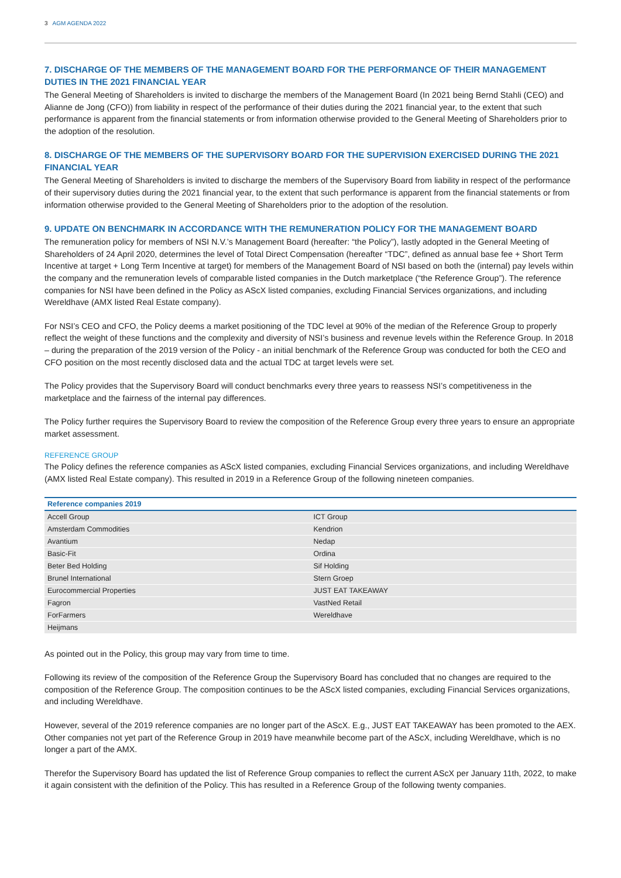3 AGM AGENDA 2022
7. DISCHARGE OF THE MEMBERS OF THE MANAGEMENT BOARD FOR THE PERFORMANCE OF THEIR MANAGEMENT DUTIES IN THE 2021 FINANCIAL YEAR
The General Meeting of Shareholders is invited to discharge the members of the Management Board (In 2021 being Bernd Stahli (CEO) and Alianne de Jong (CFO)) from liability in respect of the performance of their duties during the 2021 financial year, to the extent that such performance is apparent from the financial statements or from information otherwise provided to the General Meeting of Shareholders prior to the adoption of the resolution.
8. DISCHARGE OF THE MEMBERS OF THE SUPERVISORY BOARD FOR THE SUPERVISION EXERCISED DURING THE 2021 FINANCIAL YEAR
The General Meeting of Shareholders is invited to discharge the members of the Supervisory Board from liability in respect of the performance of their supervisory duties during the 2021 financial year, to the extent that such performance is apparent from the financial statements or from information otherwise provided to the General Meeting of Shareholders prior to the adoption of the resolution.
9. UPDATE ON BENCHMARK IN ACCORDANCE WITH THE REMUNERATION POLICY FOR THE MANAGEMENT BOARD
The remuneration policy for members of NSI N.V.’s Management Board (hereafter: “the Policy”), lastly adopted in the General Meeting of Shareholders of 24 April 2020, determines the level of Total Direct Compensation (hereafter “TDC”, defined as annual base fee + Short Term Incentive at target + Long Term Incentive at target) for members of the Management Board of NSI based on both the (internal) pay levels within the company and the remuneration levels of comparable listed companies in the Dutch marketplace (“the Reference Group”). The reference companies for NSI have been defined in the Policy as AScX listed companies, excluding Financial Services organizations, and including Wereldhave (AMX listed Real Estate company).
For NSI’s CEO and CFO, the Policy deems a market positioning of the TDC level at 90% of the median of the Reference Group to properly reflect the weight of these functions and the complexity and diversity of NSI’s business and revenue levels within the Reference Group. In 2018 – during the preparation of the 2019 version of the Policy - an initial benchmark of the Reference Group was conducted for both the CEO and CFO position on the most recently disclosed data and the actual TDC at target levels were set.
The Policy provides that the Supervisory Board will conduct benchmarks every three years to reassess NSI’s competitiveness in the marketplace and the fairness of the internal pay differences.
The Policy further requires the Supervisory Board to review the composition of the Reference Group every three years to ensure an appropriate market assessment.
REFERENCE GROUP
The Policy defines the reference companies as AScX listed companies, excluding Financial Services organizations, and including Wereldhave (AMX listed Real Estate company). This resulted in 2019 in a Reference Group of the following nineteen companies.
| Reference companies 2019 | |
| --- | --- |
| Accell Group | ICT Group |
| Amsterdam Commodities | Kendrion |
| Avantium | Nedap |
| Basic-Fit | Ordina |
| Beter Bed Holding | Sif Holding |
| Brunel International | Stern Groep |
| Eurocommercial Properties | JUST EAT TAKEAWAY |
| Fagron | VastNed Retail |
| ForFarmers | Wereldhave |
| Heijmans | |
As pointed out in the Policy, this group may vary from time to time.
Following its review of the composition of the Reference Group the Supervisory Board has concluded that no changes are required to the composition of the Reference Group. The composition continues to be the AScX listed companies, excluding Financial Services organizations, and including Wereldhave.
However, several of the 2019 reference companies are no longer part of the AScX. E.g., JUST EAT TAKEAWAY has been promoted to the AEX. Other companies not yet part of the Reference Group in 2019 have meanwhile become part of the AScX, including Wereldhave, which is no longer a part of the AMX.
Therefor the Supervisory Board has updated the list of Reference Group companies to reflect the current AScX per January 11th, 2022, to make it again consistent with the definition of the Policy. This has resulted in a Reference Group of the following twenty companies.